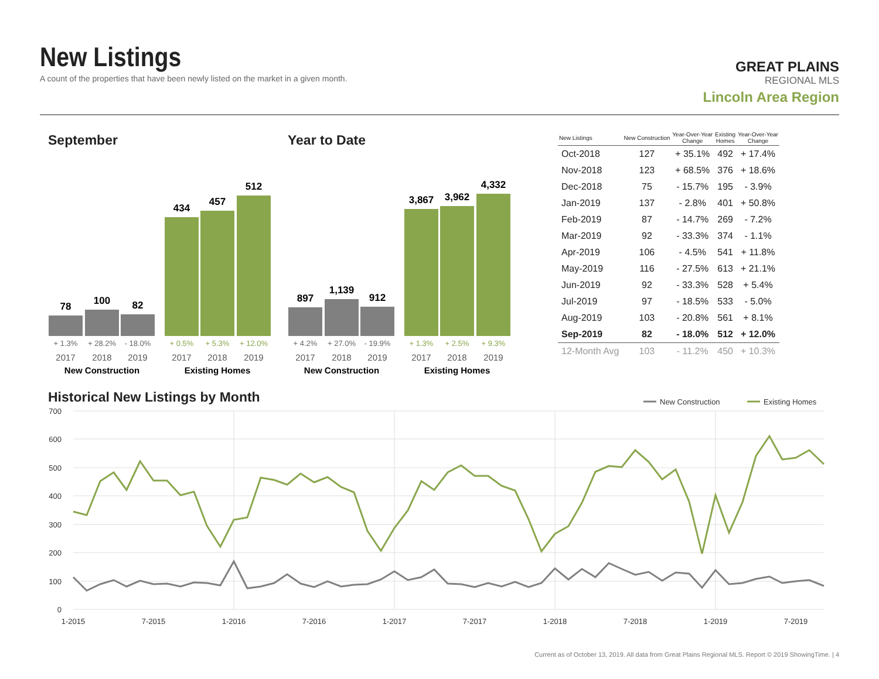New Listings
A count of the properties that have been newly listed on the market in a given month.
GREAT PLAINS
REGIONAL MLS
Lincoln Area Region
September Year to Date
78
100
82
434
457
512
897
1,139
912
3,867
3,962
4,332
+ 1.3%
+ 28.2%
- 18.0%
+ 4.2%
+ 27.0%
- 19.9%
+ 0.5%
+ 5.3%
+ 12.0%
+ 1.3%
+ 2.5%
+ 9.3%
2017
2018
2019
2017
2018
2019
2017
2018
2019
2017
2018
2019
New Construction
Existing Homes
New Construction
Existing Homes
| New Listings | New Construction | Year-Over-Year Change | Existing Homes | Year-Over-Year Change |
| --- | --- | --- | --- | --- |
| Oct-2018 | 127 | + 35.1% | 492 | + 17.4% |
| Nov-2018 | 123 | + 68.5% | 376 | + 18.6% |
| Dec-2018 | 75 | - 15.7% | 195 | - 3.9% |
| Jan-2019 | 137 | - 2.8% | 401 | + 50.8% |
| Feb-2019 | 87 | - 14.7% | 269 | - 7.2% |
| Mar-2019 | 92 | - 33.3% | 374 | - 1.1% |
| Apr-2019 | 106 | - 4.5% | 541 | + 11.8% |
| May-2019 | 116 | - 27.5% | 613 | + 21.1% |
| Jun-2019 | 92 | - 33.3% | 528 | + 5.4% |
| Jul-2019 | 97 | - 18.5% | 533 | - 5.0% |
| Aug-2019 | 103 | - 20.8% | 561 | + 8.1% |
| Sep-2019 | 82 | - 18.0% | 512 | + 12.0% |
| 12-Month Avg | 103 | - 11.2% | 450 | + 10.3% |
Historical New Listings by Month
700
600
500
400
300
200
100
0
1-2015
7-2015
1-2016
7-2016
1-2017
7-2017
1-2018
7-2018
1-2019
7-2019
New Construction
Existing Homes
Current as of October 13, 2019. All data from Great Plains Regional MLS. Report © 2019 ShowingTime. | 4